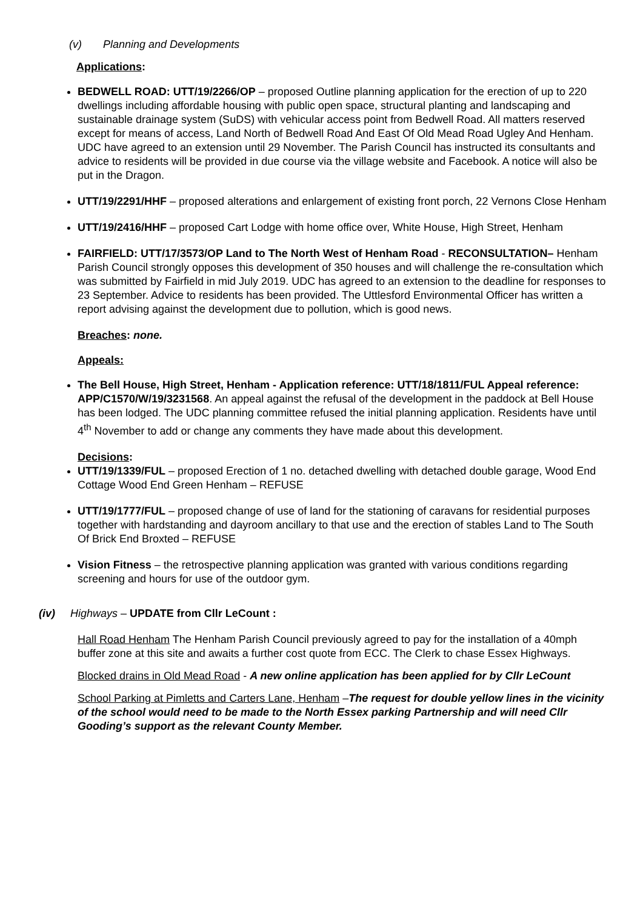(v) Planning and Developments
Applications:
BEDWELL ROAD: UTT/19/2266/OP – proposed Outline planning application for the erection of up to 220 dwellings including affordable housing with public open space, structural planting and landscaping and sustainable drainage system (SuDS) with vehicular access point from Bedwell Road. All matters reserved except for means of access, Land North of Bedwell Road And East Of Old Mead Road Ugley And Henham. UDC have agreed to an extension until 29 November. The Parish Council has instructed its consultants and advice to residents will be provided in due course via the village website and Facebook. A notice will also be put in the Dragon.
UTT/19/2291/HHF – proposed alterations and enlargement of existing front porch, 22 Vernons Close Henham
UTT/19/2416/HHF – proposed Cart Lodge with home office over, White House, High Street, Henham
FAIRFIELD: UTT/17/3573/OP Land to The North West of Henham Road - RECONSULTATION– Henham Parish Council strongly opposes this development of 350 houses and will challenge the re-consultation which was submitted by Fairfield in mid July 2019. UDC has agreed to an extension to the deadline for responses to 23 September. Advice to residents has been provided. The Uttlesford Environmental Officer has written a report advising against the development due to pollution, which is good news.
Breaches: none.
Appeals:
The Bell House, High Street, Henham - Application reference: UTT/18/1811/FUL Appeal reference: APP/C1570/W/19/3231568. An appeal against the refusal of the development in the paddock at Bell House has been lodged. The UDC planning committee refused the initial planning application. Residents have until 4<sup>th</sup> November to add or change any comments they have made about this development.
Decisions:
UTT/19/1339/FUL – proposed Erection of 1 no. detached dwelling with detached double garage, Wood End Cottage Wood End Green Henham – REFUSE
UTT/19/1777/FUL – proposed change of use of land for the stationing of caravans for residential purposes together with hardstanding and dayroom ancillary to that use and the erection of stables Land to The South Of Brick End Broxted – REFUSE
Vision Fitness – the retrospective planning application was granted with various conditions regarding screening and hours for use of the outdoor gym.
(iv) Highways – UPDATE from Cllr LeCount :
Hall Road Henham The Henham Parish Council previously agreed to pay for the installation of a 40mph buffer zone at this site and awaits a further cost quote from ECC. The Clerk to chase Essex Highways.
Blocked drains in Old Mead Road - A new online application has been applied for by Cllr LeCount
School Parking at Pimletts and Carters Lane, Henham –The request for double yellow lines in the vicinity of the school would need to be made to the North Essex parking Partnership and will need Cllr Gooding’s support as the relevant County Member.